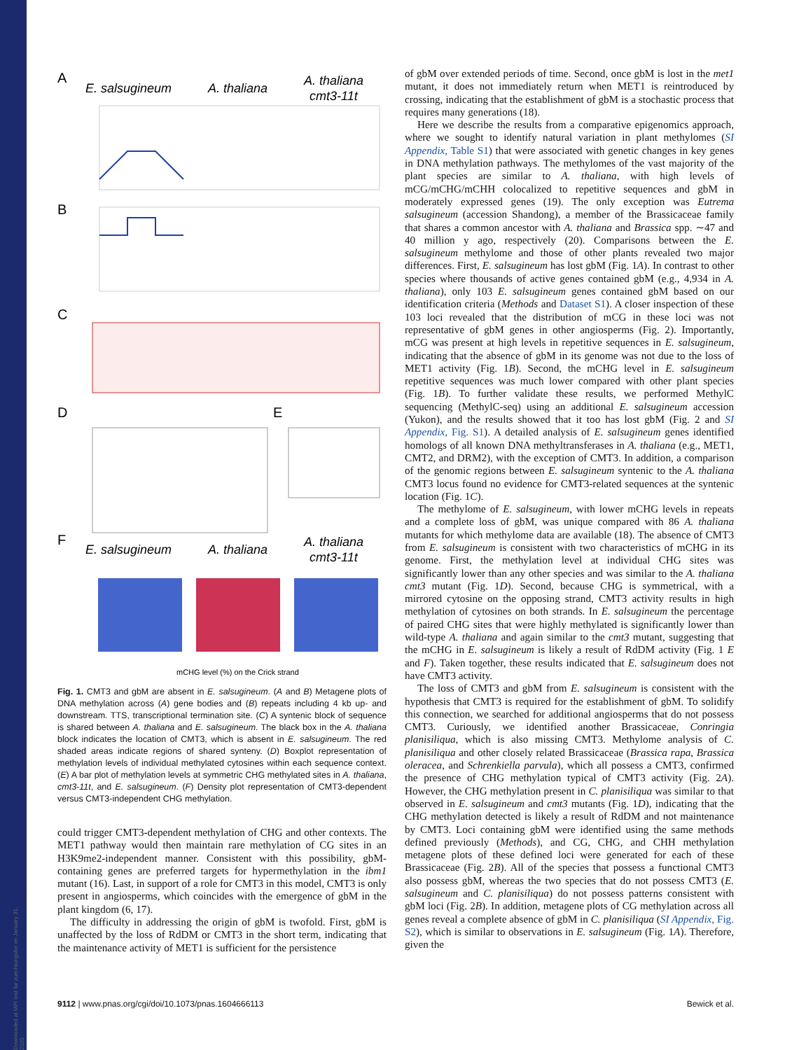Downloaded at MPI Inst fur zuechtungsfor on January 31, 2020
A
E. salsugineum
A. thaliana
A. thaliana
cmt3-11t
B
C
D
E
F
E. salsugineum
A. thaliana
A. thaliana
cmt3-11t
mCHG level (%) on the Crick strand
Fig. 1. CMT3 and gbM are absent in E. salsugineum. (A and B) Metagene plots of DNA methylation across (A) gene bodies and (B) repeats including 4 kb up- and downstream. TTS, transcriptional termination site. (C) A syntenic block of sequence is shared between A. thaliana and E. salsugineum. The black box in the A. thaliana block indicates the location of CMT3, which is absent in E. salsugineum. The red shaded areas indicate regions of shared synteny. (D) Boxplot representation of methylation levels of individual methylated cytosines within each sequence context. (E) A bar plot of methylation levels at symmetric CHG methylated sites in A. thaliana, cmt3-11t, and E. salsugineum. (F) Density plot representation of CMT3-dependent versus CMT3-independent CHG methylation.
could trigger CMT3-dependent methylation of CHG and other contexts. The MET1 pathway would then maintain rare methylation of CG sites in an H3K9me2-independent manner. Consistent with this possibility, gbM-containing genes are preferred targets for hypermethylation in the ibm1 mutant (16). Last, in support of a role for CMT3 in this model, CMT3 is only present in angiosperms, which coincides with the emergence of gbM in the plant kingdom (6, 17).
The difficulty in addressing the origin of gbM is twofold. First, gbM is unaffected by the loss of RdDM or CMT3 in the short term, indicating that the maintenance activity of MET1 is sufficient for the persistence
of gbM over extended periods of time. Second, once gbM is lost in the met1 mutant, it does not immediately return when MET1 is reintroduced by crossing, indicating that the establishment of gbM is a stochastic process that requires many generations (18).
Here we describe the results from a comparative epigenomics approach, where we sought to identify natural variation in plant methylomes (SI Appendix, Table S1) that were associated with genetic changes in key genes in DNA methylation pathways. The methylomes of the vast majority of the plant species are similar to A. thaliana, with high levels of mCG/mCHG/mCHH colocalized to repetitive sequences and gbM in moderately expressed genes (19). The only exception was Eutrema salsugineum (accession Shandong), a member of the Brassicaceae family that shares a common ancestor with A. thaliana and Brassica spp. ∼47 and 40 million y ago, respectively (20). Comparisons between the E. salsugineum methylome and those of other plants revealed two major differences. First, E. salsugineum has lost gbM (Fig. 1A). In contrast to other species where thousands of active genes contained gbM (e.g., 4,934 in A. thaliana), only 103 E. salsugineum genes contained gbM based on our identification criteria (Methods and Dataset S1). A closer inspection of these 103 loci revealed that the distribution of mCG in these loci was not representative of gbM genes in other angiosperms (Fig. 2). Importantly, mCG was present at high levels in repetitive sequences in E. salsugineum, indicating that the absence of gbM in its genome was not due to the loss of MET1 activity (Fig. 1B). Second, the mCHG level in E. salsugineum repetitive sequences was much lower compared with other plant species (Fig. 1B). To further validate these results, we performed MethylC sequencing (MethylC-seq) using an additional E. salsugineum accession (Yukon), and the results showed that it too has lost gbM (Fig. 2 and SI Appendix, Fig. S1). A detailed analysis of E. salsugineum genes identified homologs of all known DNA methyltransferases in A. thaliana (e.g., MET1, CMT2, and DRM2), with the exception of CMT3. In addition, a comparison of the genomic regions between E. salsugineum syntenic to the A. thaliana CMT3 locus found no evidence for CMT3-related sequences at the syntenic location (Fig. 1C).
The methylome of E. salsugineum, with lower mCHG levels in repeats and a complete loss of gbM, was unique compared with 86 A. thaliana mutants for which methylome data are available (18). The absence of CMT3 from E. salsugineum is consistent with two characteristics of mCHG in its genome. First, the methylation level at individual CHG sites was significantly lower than any other species and was similar to the A. thaliana cmt3 mutant (Fig. 1D). Second, because CHG is symmetrical, with a mirrored cytosine on the opposing strand, CMT3 activity results in high methylation of cytosines on both strands. In E. salsugineum the percentage of paired CHG sites that were highly methylated is significantly lower than wild-type A. thaliana and again similar to the cmt3 mutant, suggesting that the mCHG in E. salsugineum is likely a result of RdDM activity (Fig. 1 E and F). Taken together, these results indicated that E. salsugineum does not have CMT3 activity.
The loss of CMT3 and gbM from E. salsugineum is consistent with the hypothesis that CMT3 is required for the establishment of gbM. To solidify this connection, we searched for additional angiosperms that do not possess CMT3. Curiously, we identified another Brassicaceae, Conringia planisiliqua, which is also missing CMT3. Methylome analysis of C. planisiliqua and other closely related Brassicaceae (Brassica rapa, Brassica oleracea, and Schrenkiella parvula), which all possess a CMT3, confirmed the presence of CHG methylation typical of CMT3 activity (Fig. 2A). However, the CHG methylation present in C. planisiliqua was similar to that observed in E. salsugineum and cmt3 mutants (Fig. 1D), indicating that the CHG methylation detected is likely a result of RdDM and not maintenance by CMT3. Loci containing gbM were identified using the same methods defined previously (Methods), and CG, CHG, and CHH methylation metagene plots of these defined loci were generated for each of these Brassicaceae (Fig. 2B). All of the species that possess a functional CMT3 also possess gbM, whereas the two species that do not possess CMT3 (E. salsugineum and C. planisiliqua) do not possess patterns consistent with gbM loci (Fig. 2B). In addition, metagene plots of CG methylation across all genes reveal a complete absence of gbM in C. planisiliqua (SI Appendix, Fig. S2), which is similar to observations in E. salsugineum (Fig. 1A). Therefore, given the
9112 | www.pnas.org/cgi/doi/10.1073/pnas.1604666113 Bewick et al.